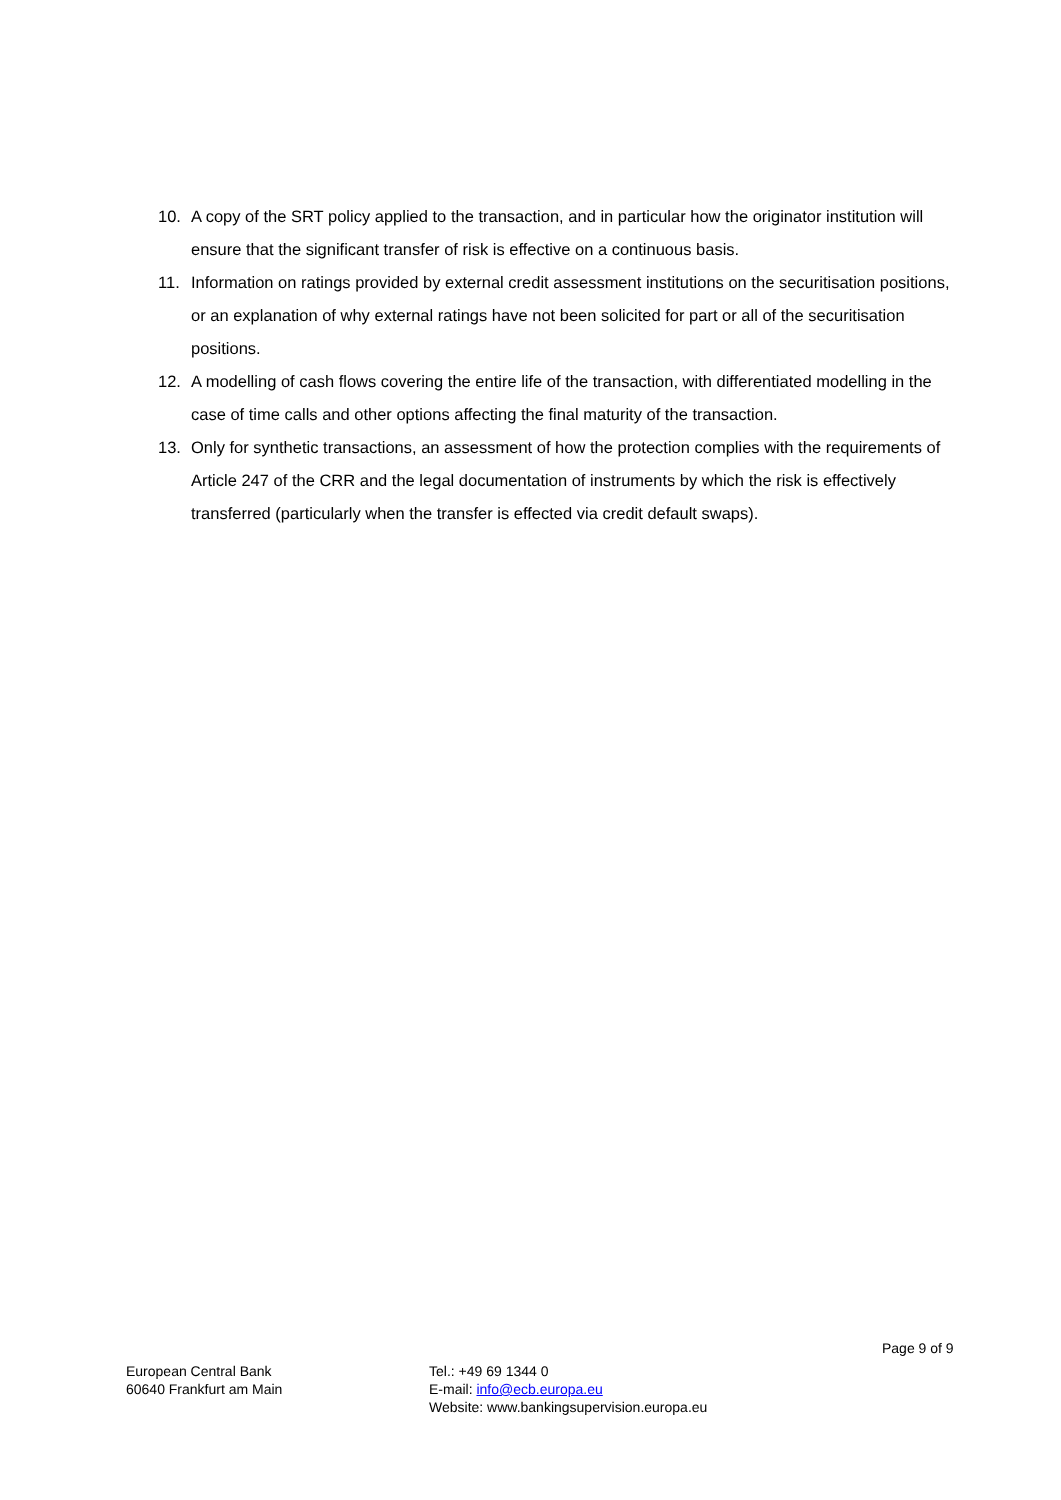10. A copy of the SRT policy applied to the transaction, and in particular how the originator institution will ensure that the significant transfer of risk is effective on a continuous basis.
11. Information on ratings provided by external credit assessment institutions on the securitisation positions, or an explanation of why external ratings have not been solicited for part or all of the securitisation positions.
12. A modelling of cash flows covering the entire life of the transaction, with differentiated modelling in the case of time calls and other options affecting the final maturity of the transaction.
13. Only for synthetic transactions, an assessment of how the protection complies with the requirements of Article 247 of the CRR and the legal documentation of instruments by which the risk is effectively transferred (particularly when the transfer is effected via credit default swaps).
Page 9 of 9
European Central Bank
60640 Frankfurt am Main
Tel.: +49 69 1344 0
E-mail: info@ecb.europa.eu
Website: www.bankingsupervision.europa.eu